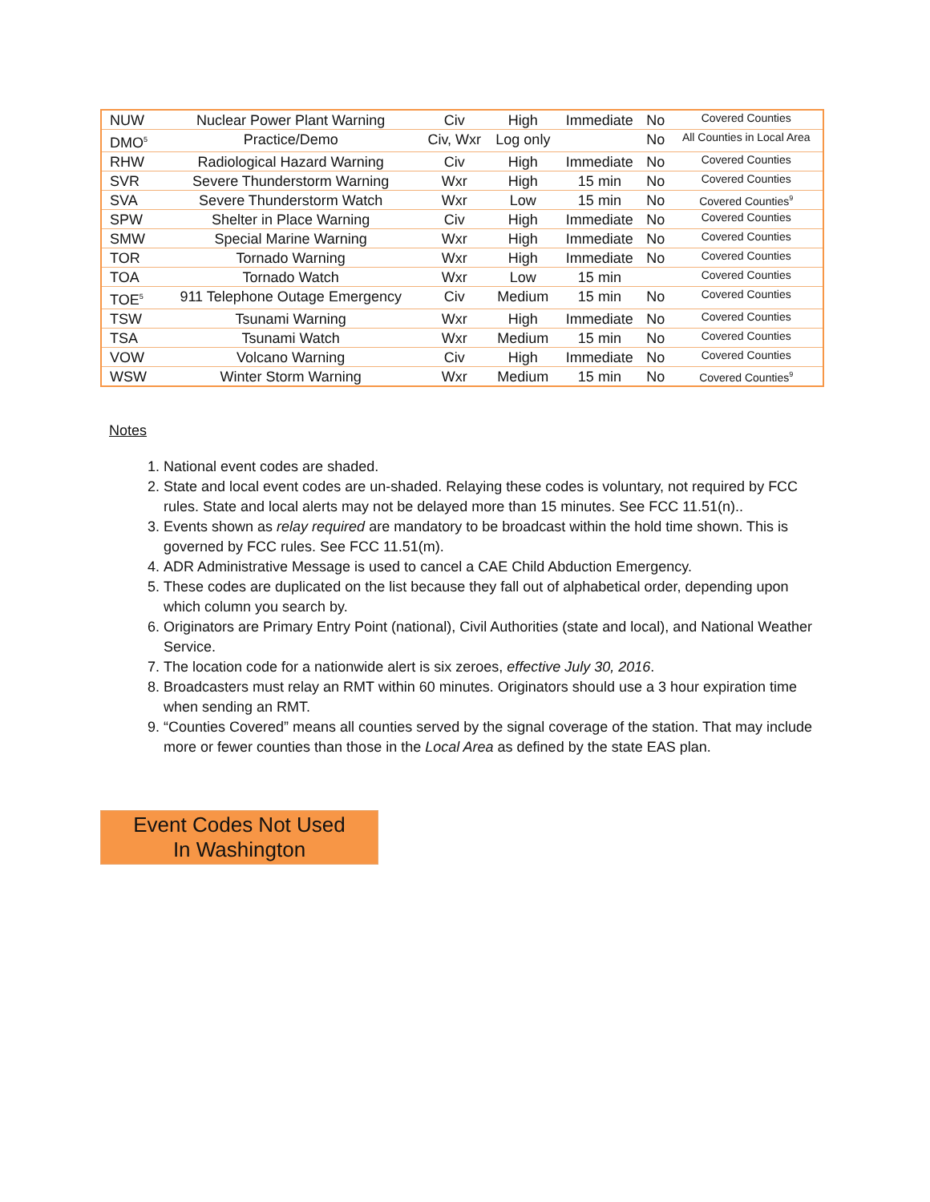| NUW | Nuclear Power Plant Warning | Civ | High | Immediate | No | Covered Counties |
| DMO<sup>5</sup> | Practice/Demo | Civ, Wxr | Log only | | No | All Counties in Local Area |
| RHW | Radiological Hazard Warning | Civ | High | Immediate | No | Covered Counties |
| SVR | Severe Thunderstorm Warning | Wxr | High | 15 min | No | Covered Counties |
| SVA | Severe Thunderstorm Watch | Wxr | Low | 15 min | No | Covered Counties<sup>9</sup> |
| SPW | Shelter in Place Warning | Civ | High | Immediate | No | Covered Counties |
| SMW | Special Marine Warning | Wxr | High | Immediate | No | Covered Counties |
| TOR | Tornado Warning | Wxr | High | Immediate | No | Covered Counties |
| TOA | Tornado Watch | Wxr | Low | 15 min | | Covered Counties |
| TOE<sup>5</sup> | 911 Telephone Outage Emergency | Civ | Medium | 15 min | No | Covered Counties |
| TSW | Tsunami Warning | Wxr | High | Immediate | No | Covered Counties |
| TSA | Tsunami Watch | Wxr | Medium | 15 min | No | Covered Counties |
| VOW | Volcano Warning | Civ | High | Immediate | No | Covered Counties |
| WSW | Winter Storm Warning | Wxr | Medium | 15 min | No | Covered Counties<sup>9</sup> |
Notes
1. National event codes are shaded.
2. State and local event codes are un-shaded. Relaying these codes is voluntary, not required by FCC rules. State and local alerts may not be delayed more than 15 minutes. See FCC 11.51(n)..
3. Events shown as relay required are mandatory to be broadcast within the hold time shown. This is governed by FCC rules. See FCC 11.51(m).
4. ADR Administrative Message is used to cancel a CAE Child Abduction Emergency.
5. These codes are duplicated on the list because they fall out of alphabetical order, depending upon which column you search by.
6. Originators are Primary Entry Point (national), Civil Authorities (state and local), and National Weather Service.
7. The location code for a nationwide alert is six zeroes, effective July 30, 2016.
8. Broadcasters must relay an RMT within 60 minutes. Originators should use a 3 hour expiration time when sending an RMT.
9. “Counties Covered” means all counties served by the signal coverage of the station. That may include more or fewer counties than those in the Local Area as defined by the state EAS plan.
Event Codes Not Used
In Washington